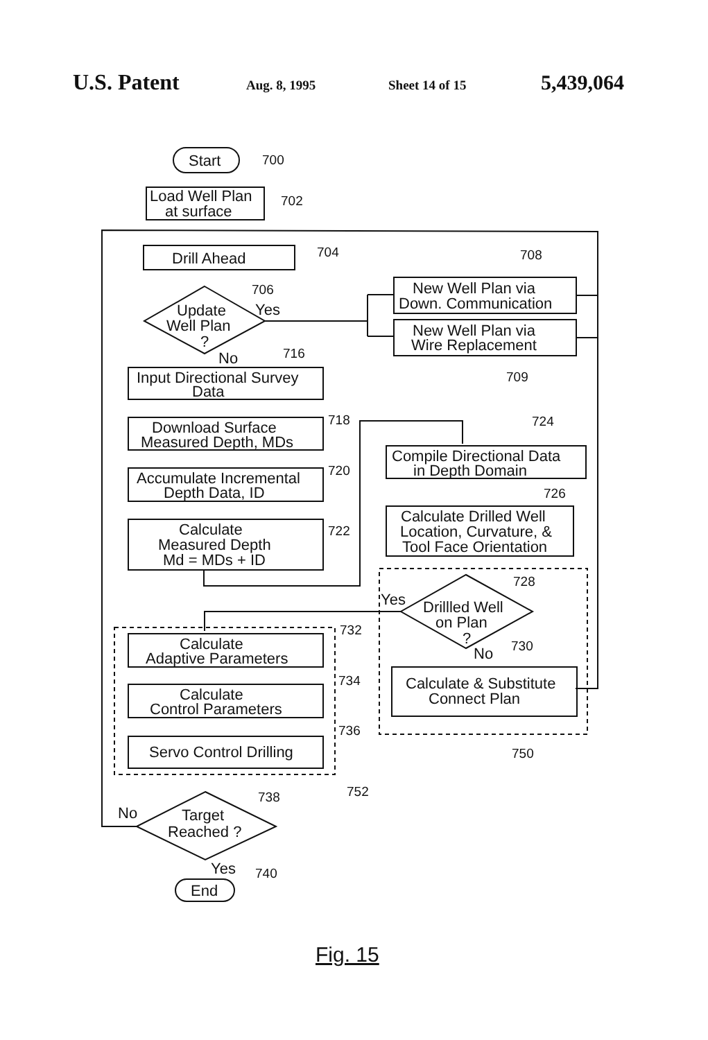U.S. Patent Aug. 8, 1995 Sheet 14 of 15 5,439,064
Start
700
Load Well Plan
at surface
702
Drill Ahead
704
Update
Well Plan
?
706
Yes
New Well Plan via
Down. Communication
708
New Well Plan via
Wire Replacement
709
No
716
Input Directional Survey
Data
Download Surface
Measured Depth, MDs
718
Accumulate Incremental
Depth Data, ID
720
Calculate
Measured Depth
Md = MDs + ID
722
Compile Directional Data
in Depth Domain
724
Calculate Drilled Well
Location, Curvature, &
Tool Face Orientation
726
Drillled Well
on Plan
?
728
Yes
No
730
Calculate & Substitute
Connect Plan
750
Calculate
Adaptive Parameters
732
Calculate
Control Parameters
734
Servo Control Drilling
736
752
Target
Reached ?
738
No
Yes
740
End
Fig. 15